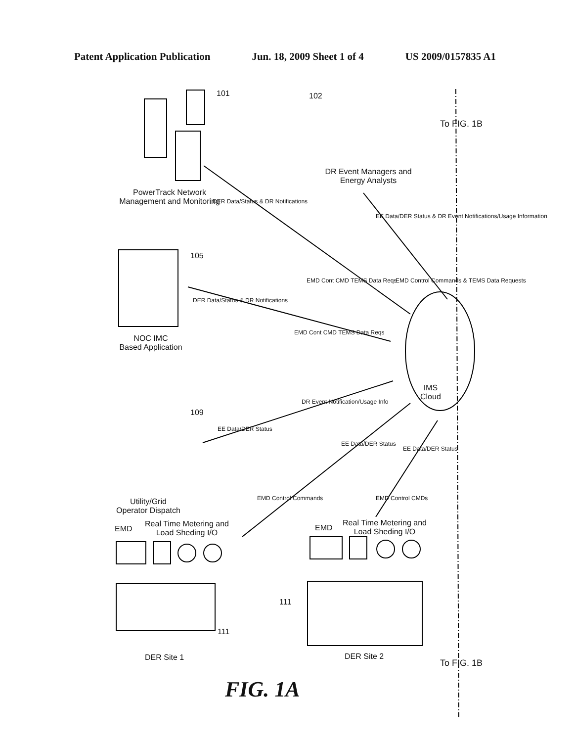Patent Application Publication Jun. 18, 2009 Sheet 1 of 4 US 2009/0157835 A1
101 102
PowerTrack Network
Management and Monitoring
DR Event Managers and
Energy Analysts
105
NOC IMC
Based Application
109
Utility/Grid
Operator Dispatch
IMS
Cloud
EMD
Real Time Metering and
Load Sheding I/O
EMD
Real Time Metering and
Load Sheding I/O
111
111
DER Site 1 DER Site 2
DER Data/Status & DR Notifications
EMD Cont CMD TEMS Data Reqs
EE Data/DER Status & DR Event Notifications/Usage Information
EMD Control Commands & TEMS Data Requests
DER Data/Status & DR Notifications
EMD Cont CMD TEMS Data Reqs
EE Data/DER Status
DR Event Notification/Usage Info
EMD Control Commands
EE Data/DER Status
EMD Control CMDs
EE Data/DER Status
To FIG. 1B
To FIG. 1B
FIG. 1A